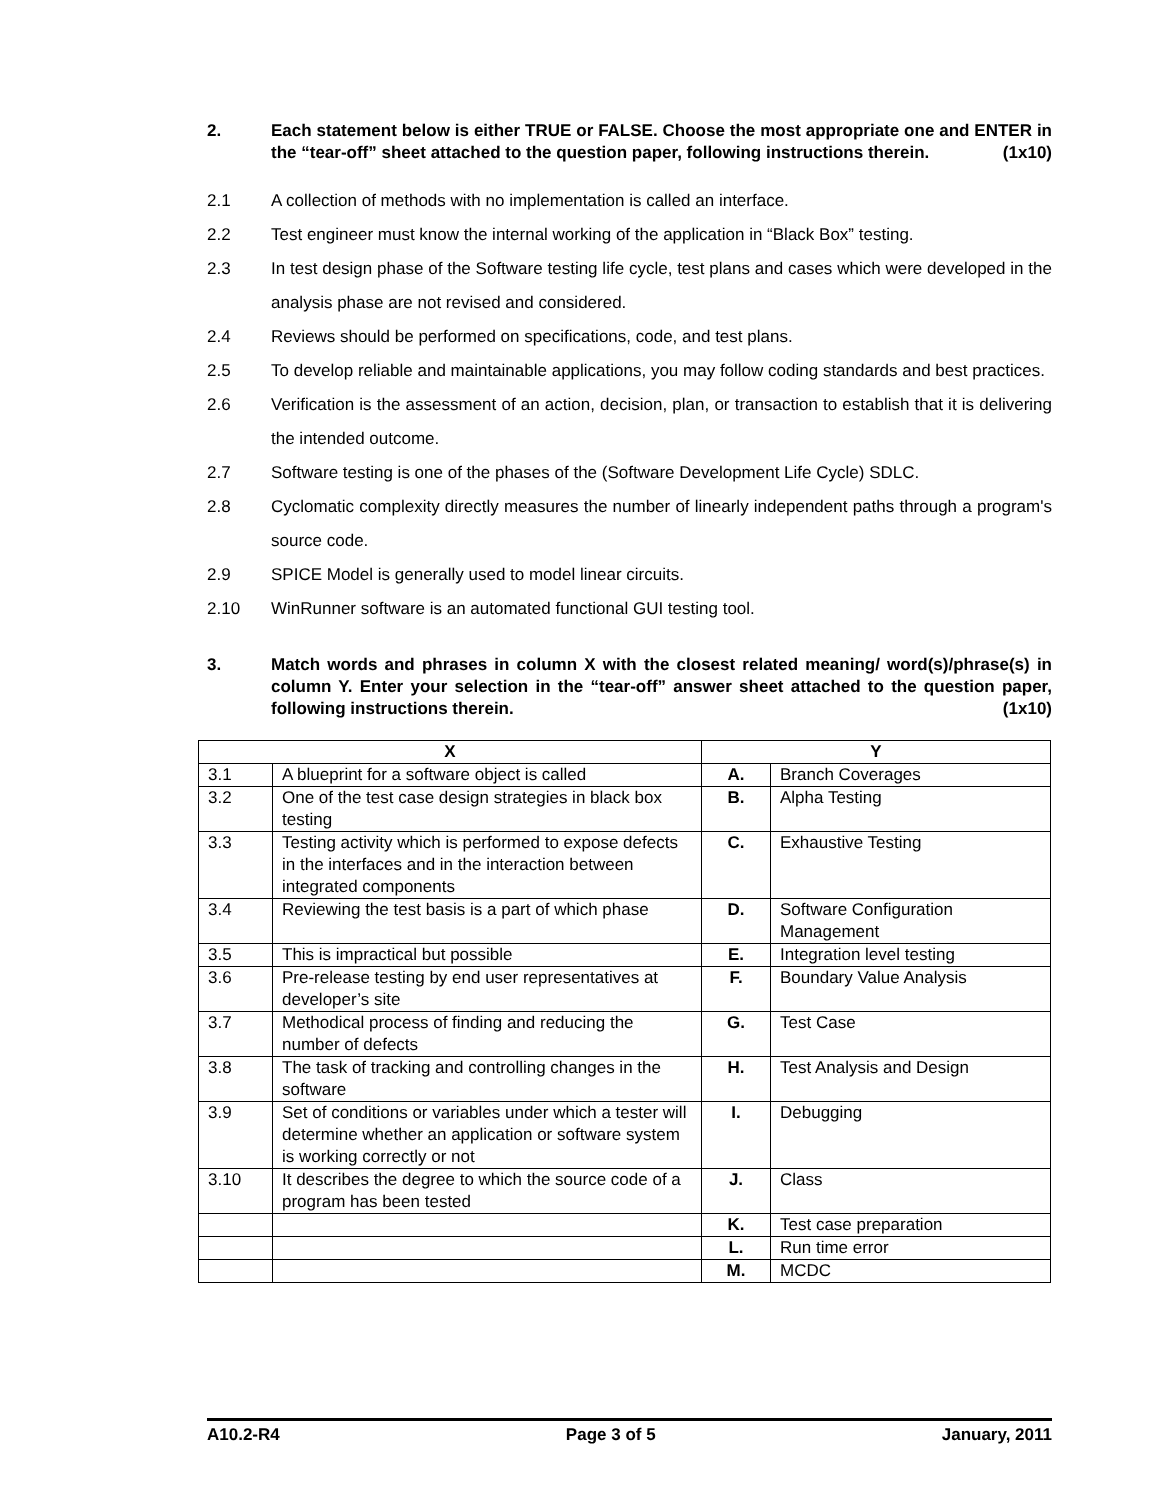2. Each statement below is either TRUE or FALSE. Choose the most appropriate one and ENTER in the “tear-off” sheet attached to the question paper, following instructions therein. (1x10)
2.1 A collection of methods with no implementation is called an interface.
2.2 Test engineer must know the internal working of the application in “Black Box” testing.
2.3 In test design phase of the Software testing life cycle, test plans and cases which were developed in the analysis phase are not revised and considered.
2.4 Reviews should be performed on specifications, code, and test plans.
2.5 To develop reliable and maintainable applications, you may follow coding standards and best practices.
2.6 Verification is the assessment of an action, decision, plan, or transaction to establish that it is delivering the intended outcome.
2.7 Software testing is one of the phases of the (Software Development Life Cycle) SDLC.
2.8 Cyclomatic complexity directly measures the number of linearly independent paths through a program's source code.
2.9 SPICE Model is generally used to model linear circuits.
2.10 WinRunner software is an automated functional GUI testing tool.
3. Match words and phrases in column X with the closest related meaning/ word(s)/phrase(s) in column Y. Enter your selection in the “tear-off” answer sheet attached to the question paper, following instructions therein. (1x10)
| X | | Y | |
| --- | --- | --- | --- |
| 3.1 | A blueprint for a software object is called | A. | Branch Coverages |
| 3.2 | One of the test case design strategies in black box testing | B. | Alpha Testing |
| 3.3 | Testing activity which is performed to expose defects in the interfaces and in the interaction between integrated components | C. | Exhaustive Testing |
| 3.4 | Reviewing the test basis is a part of which phase | D. | Software Configuration Management |
| 3.5 | This is impractical but possible | E. | Integration level testing |
| 3.6 | Pre-release testing by end user representatives at developer’s site | F. | Boundary Value Analysis |
| 3.7 | Methodical process of finding and reducing the number of defects | G. | Test Case |
| 3.8 | The task of tracking and controlling changes in the software | H. | Test Analysis and Design |
| 3.9 | Set of conditions or variables under which a tester will determine whether an application or software system is working correctly or not | I. | Debugging |
| 3.10 | It describes the degree to which the source code of a program has been tested | J. | Class |
| | | K. | Test case preparation |
| | | L. | Run time error |
| | | M. | MCDC |
A10.2-R4 Page 3 of 5 January, 2011